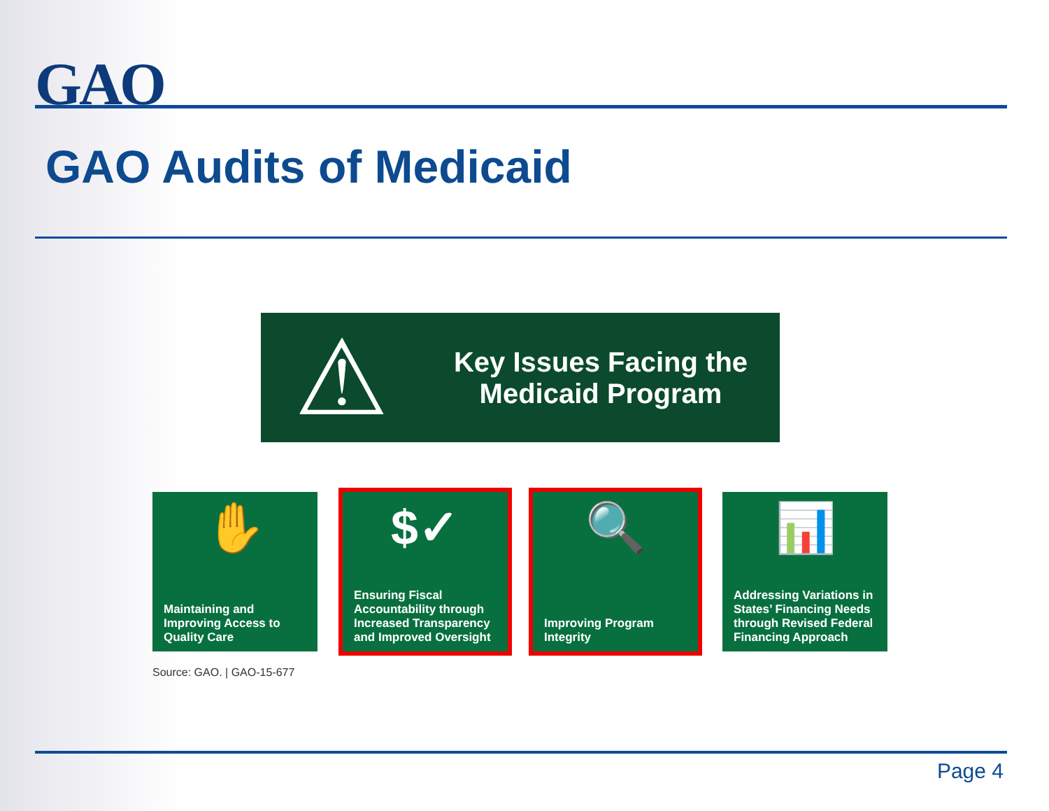GAO
GAO Audits of Medicaid
⚠
Key Issues Facing the
Medicaid Program
✋
Maintaining and Improving Access to Quality Care
$✓
Ensuring Fiscal Accountability through Increased Transparency and Improved Oversight
🔍
Improving Program Integrity
📊
Addressing Variations in States’ Financing Needs through Revised Federal Financing Approach
Source: GAO. | GAO-15-677
Page 4